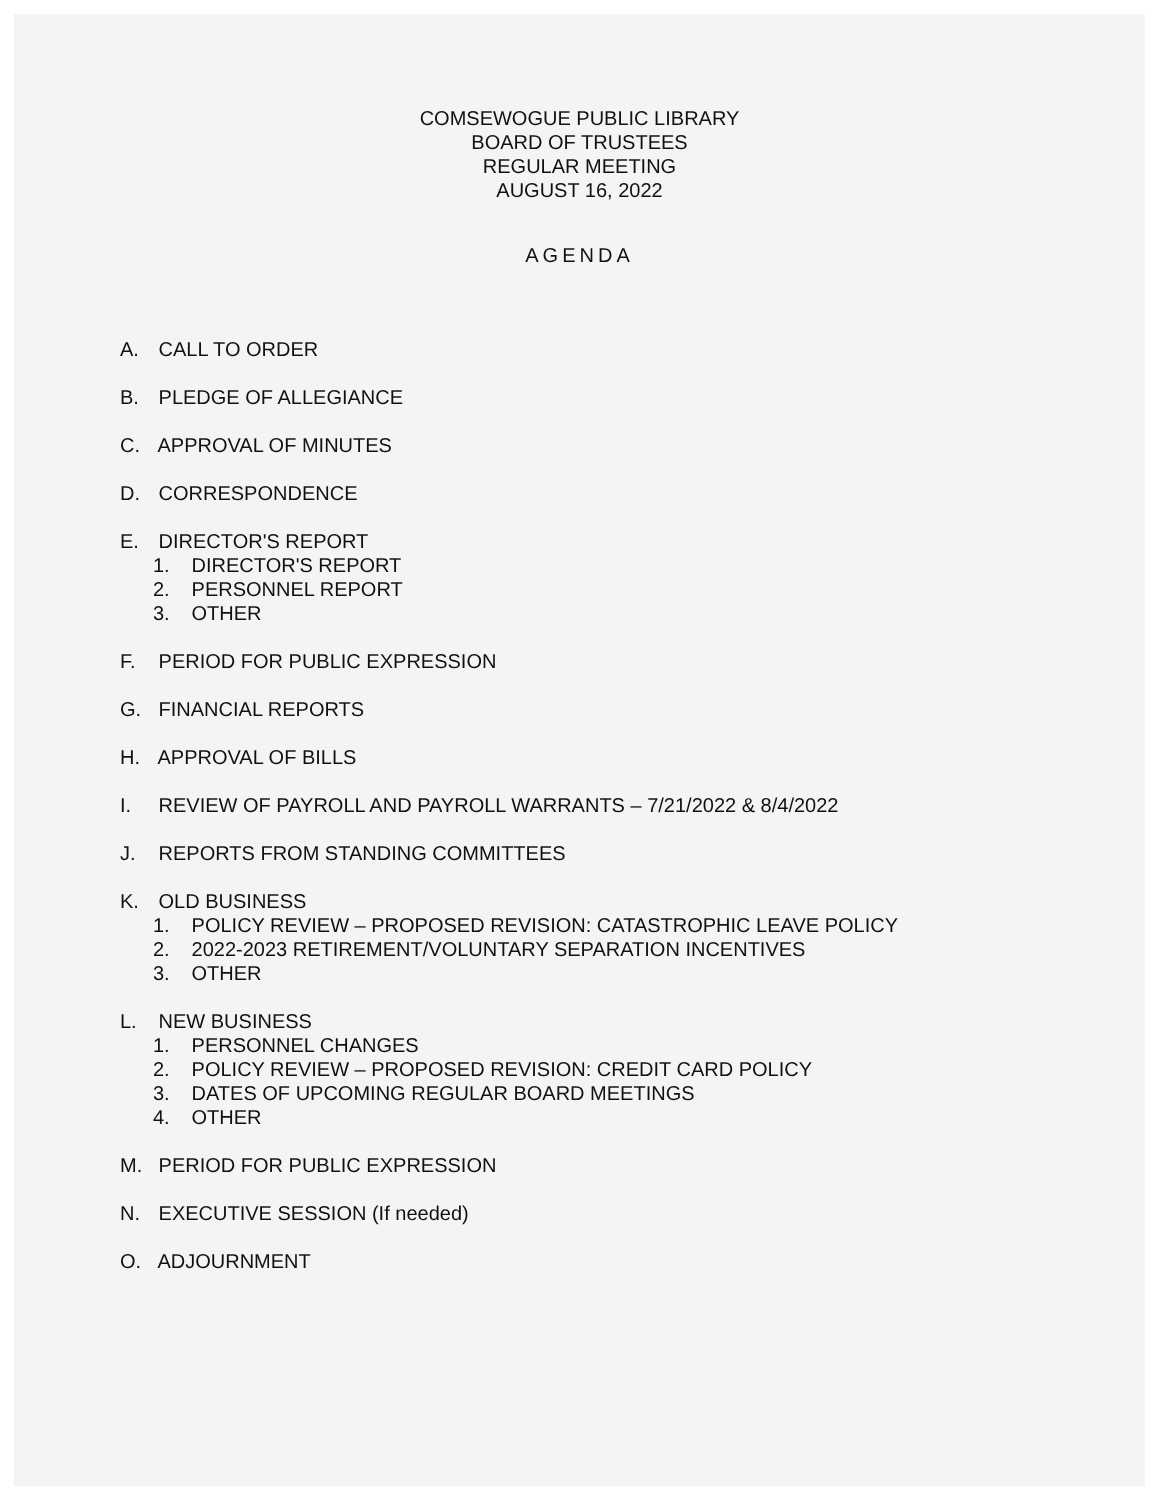COMSEWOGUE PUBLIC LIBRARY
BOARD OF TRUSTEES
REGULAR MEETING
AUGUST 16, 2022
AGENDA
A. CALL TO ORDER
B. PLEDGE OF ALLEGIANCE
C. APPROVAL OF MINUTES
D. CORRESPONDENCE
E. DIRECTOR'S REPORT
1. DIRECTOR'S REPORT
2. PERSONNEL REPORT
3. OTHER
F. PERIOD FOR PUBLIC EXPRESSION
G. FINANCIAL REPORTS
H. APPROVAL OF BILLS
I. REVIEW OF PAYROLL AND PAYROLL WARRANTS – 7/21/2022 & 8/4/2022
J. REPORTS FROM STANDING COMMITTEES
K. OLD BUSINESS
1. POLICY REVIEW – PROPOSED REVISION: CATASTROPHIC LEAVE POLICY
2. 2022-2023 RETIREMENT/VOLUNTARY SEPARATION INCENTIVES
3. OTHER
L. NEW BUSINESS
1. PERSONNEL CHANGES
2. POLICY REVIEW – PROPOSED REVISION: CREDIT CARD POLICY
3. DATES OF UPCOMING REGULAR BOARD MEETINGS
4. OTHER
M. PERIOD FOR PUBLIC EXPRESSION
N. EXECUTIVE SESSION (If needed)
O. ADJOURNMENT